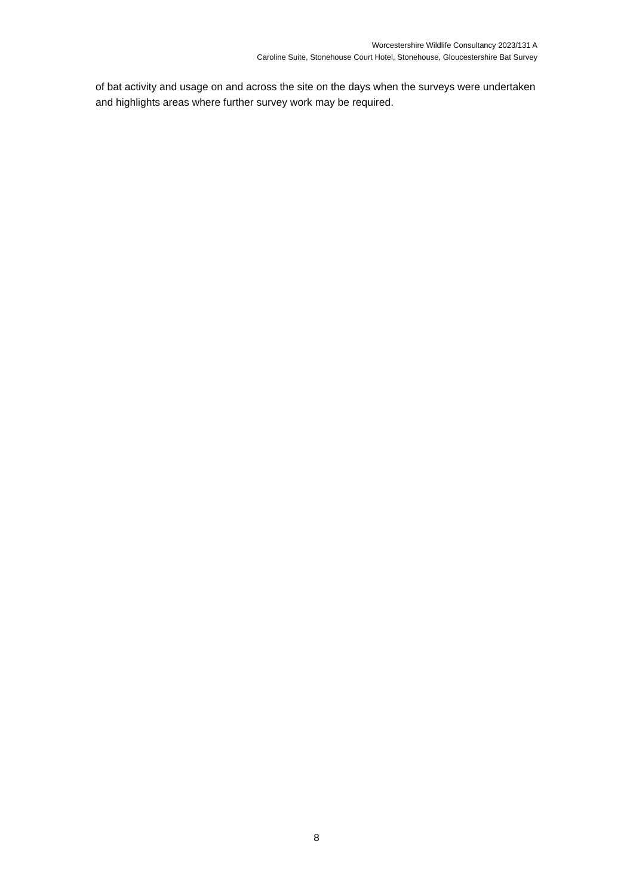Worcestershire Wildlife Consultancy 2023/131 A
Caroline Suite, Stonehouse Court Hotel, Stonehouse, Gloucestershire Bat Survey
of bat activity and usage on and across the site on the days when the surveys were undertaken and highlights areas where further survey work may be required.
8